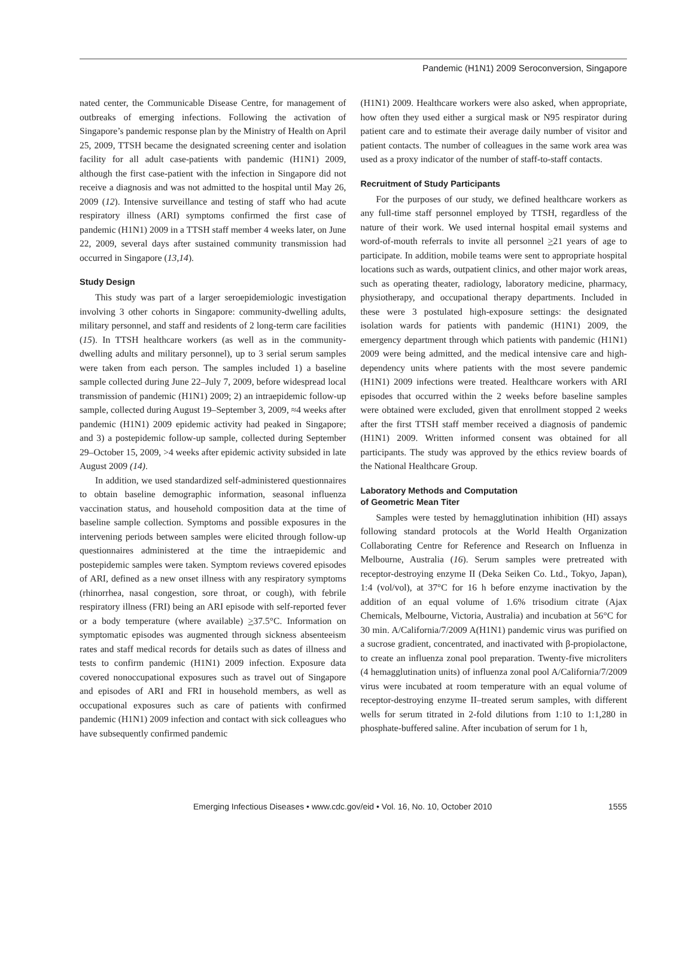Pandemic (H1N1) 2009 Seroconversion, Singapore
nated center, the Communicable Disease Centre, for management of outbreaks of emerging infections. Following the activation of Singapore’s pandemic response plan by the Ministry of Health on April 25, 2009, TTSH became the designated screening center and isolation facility for all adult case-patients with pandemic (H1N1) 2009, although the first case-patient with the infection in Singapore did not receive a diagnosis and was not admitted to the hospital until May 26, 2009 (12). Intensive surveillance and testing of staff who had acute respiratory illness (ARI) symptoms confirmed the first case of pandemic (H1N1) 2009 in a TTSH staff member 4 weeks later, on June 22, 2009, several days after sustained community transmission had occurred in Singapore (13,14).
Study Design
This study was part of a larger seroepidemiologic investigation involving 3 other cohorts in Singapore: community-dwelling adults, military personnel, and staff and residents of 2 long-term care facilities (15). In TTSH healthcare workers (as well as in the community-dwelling adults and military personnel), up to 3 serial serum samples were taken from each person. The samples included 1) a baseline sample collected during June 22–July 7, 2009, before widespread local transmission of pandemic (H1N1) 2009; 2) an intraepidemic follow-up sample, collected during August 19–September 3, 2009, ≈4 weeks after pandemic (H1N1) 2009 epidemic activity had peaked in Singapore; and 3) a postepidemic follow-up sample, collected during September 29–October 15, 2009, >4 weeks after epidemic activity subsided in late August 2009 (14).
In addition, we used standardized self-administered questionnaires to obtain baseline demographic information, seasonal influenza vaccination status, and household composition data at the time of baseline sample collection. Symptoms and possible exposures in the intervening periods between samples were elicited through follow-up questionnaires administered at the time the intraepidemic and postepidemic samples were taken. Symptom reviews covered episodes of ARI, defined as a new onset illness with any respiratory symptoms (rhinorrhea, nasal congestion, sore throat, or cough), with febrile respiratory illness (FRI) being an ARI episode with self-reported fever or a body temperature (where available) >37.5°C. Information on symptomatic episodes was augmented through sickness absenteeism rates and staff medical records for details such as dates of illness and tests to confirm pandemic (H1N1) 2009 infection. Exposure data covered nonoccupational exposures such as travel out of Singapore and episodes of ARI and FRI in household members, as well as occupational exposures such as care of patients with confirmed pandemic (H1N1) 2009 infection and contact with sick colleagues who have subsequently confirmed pandemic
(H1N1) 2009. Healthcare workers were also asked, when appropriate, how often they used either a surgical mask or N95 respirator during patient care and to estimate their average daily number of visitor and patient contacts. The number of colleagues in the same work area was used as a proxy indicator of the number of staff-to-staff contacts.
Recruitment of Study Participants
For the purposes of our study, we defined healthcare workers as any full-time staff personnel employed by TTSH, regardless of the nature of their work. We used internal hospital email systems and word-of-mouth referrals to invite all personnel >21 years of age to participate. In addition, mobile teams were sent to appropriate hospital locations such as wards, outpatient clinics, and other major work areas, such as operating theater, radiology, laboratory medicine, pharmacy, physiotherapy, and occupational therapy departments. Included in these were 3 postulated high-exposure settings: the designated isolation wards for patients with pandemic (H1N1) 2009, the emergency department through which patients with pandemic (H1N1) 2009 were being admitted, and the medical intensive care and high-dependency units where patients with the most severe pandemic (H1N1) 2009 infections were treated. Healthcare workers with ARI episodes that occurred within the 2 weeks before baseline samples were obtained were excluded, given that enrollment stopped 2 weeks after the first TTSH staff member received a diagnosis of pandemic (H1N1) 2009. Written informed consent was obtained for all participants. The study was approved by the ethics review boards of the National Healthcare Group.
Laboratory Methods and Computation
of Geometric Mean Titer
Samples were tested by hemagglutination inhibition (HI) assays following standard protocols at the World Health Organization Collaborating Centre for Reference and Research on Influenza in Melbourne, Australia (16). Serum samples were pretreated with receptor-destroying enzyme II (Deka Seiken Co. Ltd., Tokyo, Japan), 1:4 (vol/vol), at 37°C for 16 h before enzyme inactivation by the addition of an equal volume of 1.6% trisodium citrate (Ajax Chemicals, Melbourne, Victoria, Australia) and incubation at 56°C for 30 min. A/California/7/2009 A(H1N1) pandemic virus was purified on a sucrose gradient, concentrated, and inactivated with β-propiolactone, to create an influenza zonal pool preparation. Twenty-five microliters (4 hemagglutination units) of influenza zonal pool A/California/7/2009 virus were incubated at room temperature with an equal volume of receptor-destroying enzyme II–treated serum samples, with different wells for serum titrated in 2-fold dilutions from 1:10 to 1:1,280 in phosphate-buffered saline. After incubation of serum for 1 h,
Emerging Infectious Diseases • www.cdc.gov/eid • Vol. 16, No. 10, October 2010 1555